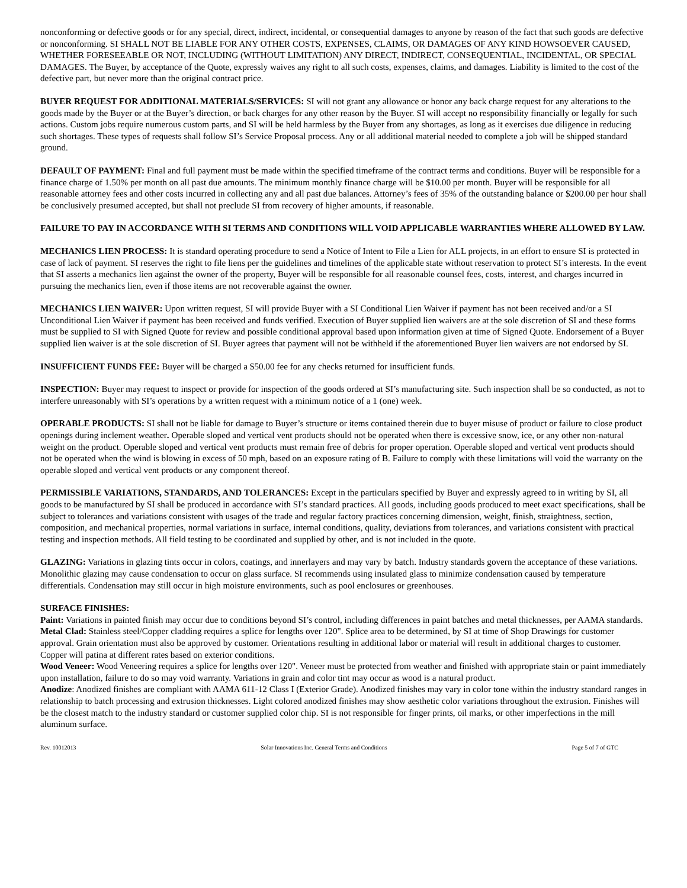nonconforming or defective goods or for any special, direct, indirect, incidental, or consequential damages to anyone by reason of the fact that such goods are defective or nonconforming. SI SHALL NOT BE LIABLE FOR ANY OTHER COSTS, EXPENSES, CLAIMS, OR DAMAGES OF ANY KIND HOWSOEVER CAUSED, WHETHER FORESEEABLE OR NOT, INCLUDING (WITHOUT LIMITATION) ANY DIRECT, INDIRECT, CONSEQUENTIAL, INCIDENTAL, OR SPECIAL DAMAGES. The Buyer, by acceptance of the Quote, expressly waives any right to all such costs, expenses, claims, and damages. Liability is limited to the cost of the defective part, but never more than the original contract price.
BUYER REQUEST FOR ADDITIONAL MATERIALS/SERVICES: SI will not grant any allowance or honor any back charge request for any alterations to the goods made by the Buyer or at the Buyer’s direction, or back charges for any other reason by the Buyer. SI will accept no responsibility financially or legally for such actions. Custom jobs require numerous custom parts, and SI will be held harmless by the Buyer from any shortages, as long as it exercises due diligence in reducing such shortages. These types of requests shall follow SI’s Service Proposal process. Any or all additional material needed to complete a job will be shipped standard ground.
DEFAULT OF PAYMENT: Final and full payment must be made within the specified timeframe of the contract terms and conditions. Buyer will be responsible for a finance charge of 1.50% per month on all past due amounts. The minimum monthly finance charge will be $10.00 per month. Buyer will be responsible for all reasonable attorney fees and other costs incurred in collecting any and all past due balances. Attorney’s fees of 35% of the outstanding balance or $200.00 per hour shall be conclusively presumed accepted, but shall not preclude SI from recovery of higher amounts, if reasonable.
FAILURE TO PAY IN ACCORDANCE WITH SI TERMS AND CONDITIONS WILL VOID APPLICABLE WARRANTIES WHERE ALLOWED BY LAW.
MECHANICS LIEN PROCESS: It is standard operating procedure to send a Notice of Intent to File a Lien for ALL projects, in an effort to ensure SI is protected in case of lack of payment. SI reserves the right to file liens per the guidelines and timelines of the applicable state without reservation to protect SI’s interests. In the event that SI asserts a mechanics lien against the owner of the property, Buyer will be responsible for all reasonable counsel fees, costs, interest, and charges incurred in pursuing the mechanics lien, even if those items are not recoverable against the owner.
MECHANICS LIEN WAIVER: Upon written request, SI will provide Buyer with a SI Conditional Lien Waiver if payment has not been received and/or a SI Unconditional Lien Waiver if payment has been received and funds verified. Execution of Buyer supplied lien waivers are at the sole discretion of SI and these forms must be supplied to SI with Signed Quote for review and possible conditional approval based upon information given at time of Signed Quote. Endorsement of a Buyer supplied lien waiver is at the sole discretion of SI. Buyer agrees that payment will not be withheld if the aforementioned Buyer lien waivers are not endorsed by SI.
INSUFFICIENT FUNDS FEE: Buyer will be charged a $50.00 fee for any checks returned for insufficient funds.
INSPECTION: Buyer may request to inspect or provide for inspection of the goods ordered at SI’s manufacturing site. Such inspection shall be so conducted, as not to interfere unreasonably with SI’s operations by a written request with a minimum notice of a 1 (one) week.
OPERABLE PRODUCTS: SI shall not be liable for damage to Buyer’s structure or items contained therein due to buyer misuse of product or failure to close product openings during inclement weather. Operable sloped and vertical vent products should not be operated when there is excessive snow, ice, or any other non-natural weight on the product. Operable sloped and vertical vent products must remain free of debris for proper operation. Operable sloped and vertical vent products should not be operated when the wind is blowing in excess of 50 mph, based on an exposure rating of B. Failure to comply with these limitations will void the warranty on the operable sloped and vertical vent products or any component thereof.
PERMISSIBLE VARIATIONS, STANDARDS, AND TOLERANCES: Except in the particulars specified by Buyer and expressly agreed to in writing by SI, all goods to be manufactured by SI shall be produced in accordance with SI’s standard practices. All goods, including goods produced to meet exact specifications, shall be subject to tolerances and variations consistent with usages of the trade and regular factory practices concerning dimension, weight, finish, straightness, section, composition, and mechanical properties, normal variations in surface, internal conditions, quality, deviations from tolerances, and variations consistent with practical testing and inspection methods. All field testing to be coordinated and supplied by other, and is not included in the quote.
GLAZING: Variations in glazing tints occur in colors, coatings, and innerlayers and may vary by batch. Industry standards govern the acceptance of these variations. Monolithic glazing may cause condensation to occur on glass surface. SI recommends using insulated glass to minimize condensation caused by temperature differentials. Condensation may still occur in high moisture environments, such as pool enclosures or greenhouses.
SURFACE FINISHES:
Paint: Variations in painted finish may occur due to conditions beyond SI’s control, including differences in paint batches and metal thicknesses, per AAMA standards.
Metal Clad: Stainless steel/Copper cladding requires a splice for lengths over 120". Splice area to be determined, by SI at time of Shop Drawings for customer approval. Grain orientation must also be approved by customer. Orientations resulting in additional labor or material will result in additional charges to customer. Copper will patina at different rates based on exterior conditions.
Wood Veneer: Wood Veneering requires a splice for lengths over 120". Veneer must be protected from weather and finished with appropriate stain or paint immediately upon installation, failure to do so may void warranty. Variations in grain and color tint may occur as wood is a natural product.
Anodize: Anodized finishes are compliant with AAMA 611-12 Class I (Exterior Grade). Anodized finishes may vary in color tone within the industry standard ranges in relationship to batch processing and extrusion thicknesses. Light colored anodized finishes may show aesthetic color variations throughout the extrusion. Finishes will be the closest match to the industry standard or customer supplied color chip. SI is not responsible for finger prints, oil marks, or other imperfections in the mill aluminum surface.
Rev. 10012013 Solar Innovations Inc. General Terms and Conditions Page 5 of 7 of GTC